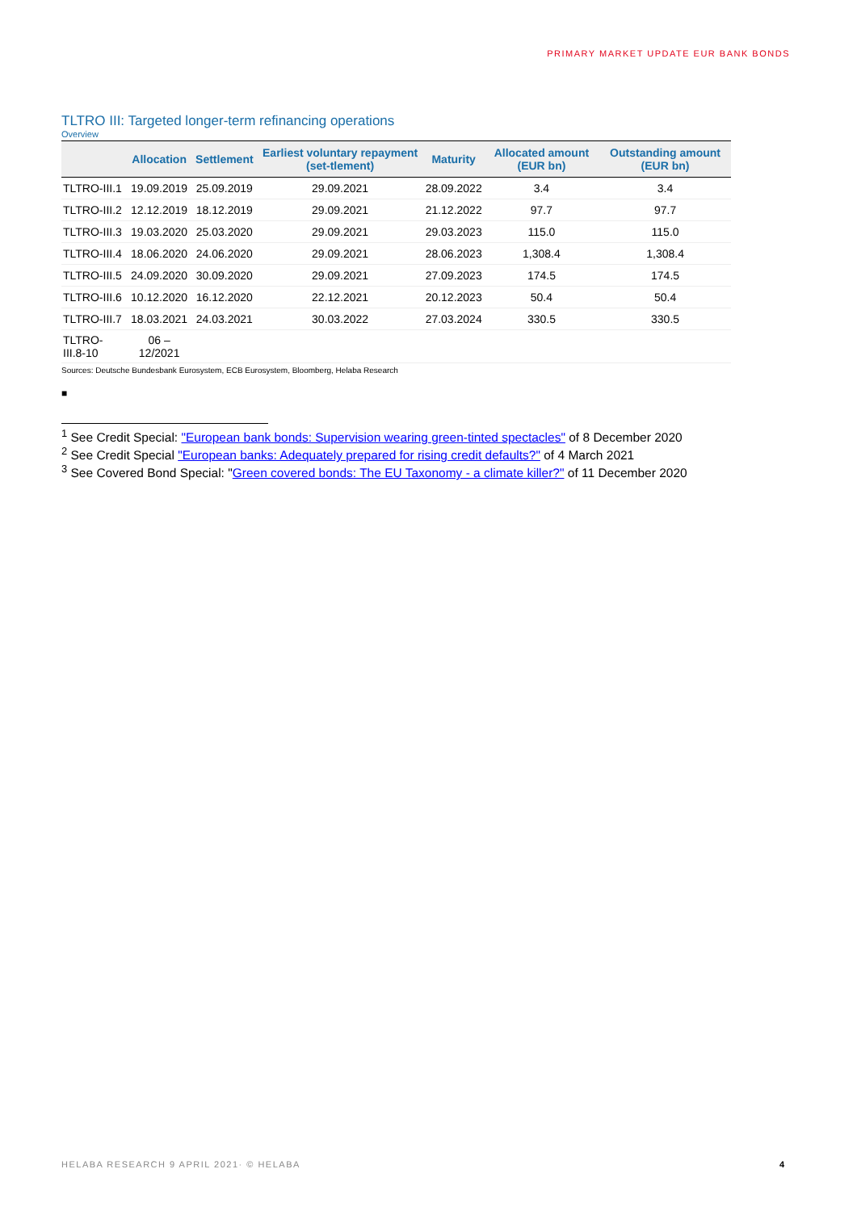PRIMARY MARKET UPDATE EUR BANK BONDS
TLTRO III: Targeted longer-term refinancing operations
Overview
| | Allocation | Settlement | Earliest voluntary repayment (set-tlement) | Maturity | Allocated amount (EUR bn) | Outstanding amount (EUR bn) |
| --- | --- | --- | --- | --- | --- | --- |
| TLTRO-III.1 | 19.09.2019 | 25.09.2019 | 29.09.2021 | 28.09.2022 | 3.4 | 3.4 |
| TLTRO-III.2 | 12.12.2019 | 18.12.2019 | 29.09.2021 | 21.12.2022 | 97.7 | 97.7 |
| TLTRO-III.3 | 19.03.2020 | 25.03.2020 | 29.09.2021 | 29.03.2023 | 115.0 | 115.0 |
| TLTRO-III.4 | 18.06.2020 | 24.06.2020 | 29.09.2021 | 28.06.2023 | 1,308.4 | 1,308.4 |
| TLTRO-III.5 | 24.09.2020 | 30.09.2020 | 29.09.2021 | 27.09.2023 | 174.5 | 174.5 |
| TLTRO-III.6 | 10.12.2020 | 16.12.2020 | 22.12.2021 | 20.12.2023 | 50.4 | 50.4 |
| TLTRO-III.7 | 18.03.2021 | 24.03.2021 | 30.03.2022 | 27.03.2024 | 330.5 | 330.5 |
| TLTRO-III.8-10 | 06 – 12/2021 | | | | | |
Sources: Deutsche Bundesbank Eurosystem, ECB Eurosystem, Bloomberg, Helaba Research
■
<sup>1</sup> See Credit Special: "European bank bonds: Supervision wearing green-tinted spectacles" of 8 December 2020
<sup>2</sup> See Credit Special "European banks: Adequately prepared for rising credit defaults?" of 4 March 2021
<sup>3</sup> See Covered Bond Special: "Green covered bonds: The EU Taxonomy - a climate killer?" of 11 December 2020
HELABA RESEARCH 9 APRIL 2021· © HELABA
4